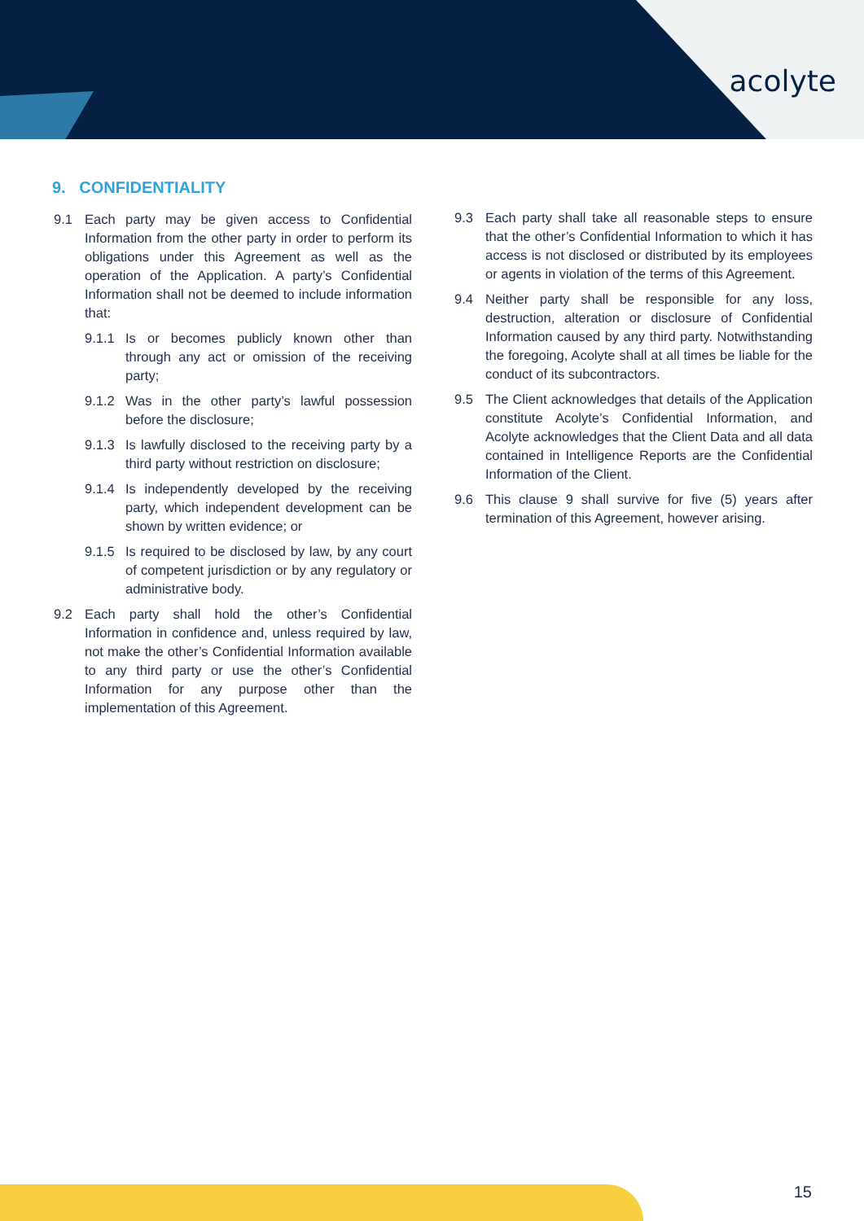acolyte
9. CONFIDENTIALITY
9.1 Each party may be given access to Confidential Information from the other party in order to perform its obligations under this Agreement as well as the operation of the Application. A party’s Confidential Information shall not be deemed to include information that:
9.1.1 Is or becomes publicly known other than through any act or omission of the receiving party;
9.1.2 Was in the other party’s lawful possession before the disclosure;
9.1.3 Is lawfully disclosed to the receiving party by a third party without restriction on disclosure;
9.1.4 Is independently developed by the receiving party, which independent development can be shown by written evidence; or
9.1.5 Is required to be disclosed by law, by any court of competent jurisdiction or by any regulatory or administrative body.
9.2 Each party shall hold the other’s Confidential Information in confidence and, unless required by law, not make the other’s Confidential Information available to any third party or use the other’s Confidential Information for any purpose other than the implementation of this Agreement.
9.3 Each party shall take all reasonable steps to ensure that the other’s Confidential Information to which it has access is not disclosed or distributed by its employees or agents in violation of the terms of this Agreement.
9.4 Neither party shall be responsible for any loss, destruction, alteration or disclosure of Confidential Information caused by any third party. Notwithstanding the foregoing, Acolyte shall at all times be liable for the conduct of its subcontractors.
9.5 The Client acknowledges that details of the Application constitute Acolyte’s Confidential Information, and Acolyte acknowledges that the Client Data and all data contained in Intelligence Reports are the Confidential Information of the Client.
9.6 This clause 9 shall survive for five (5) years after termination of this Agreement, however arising.
15